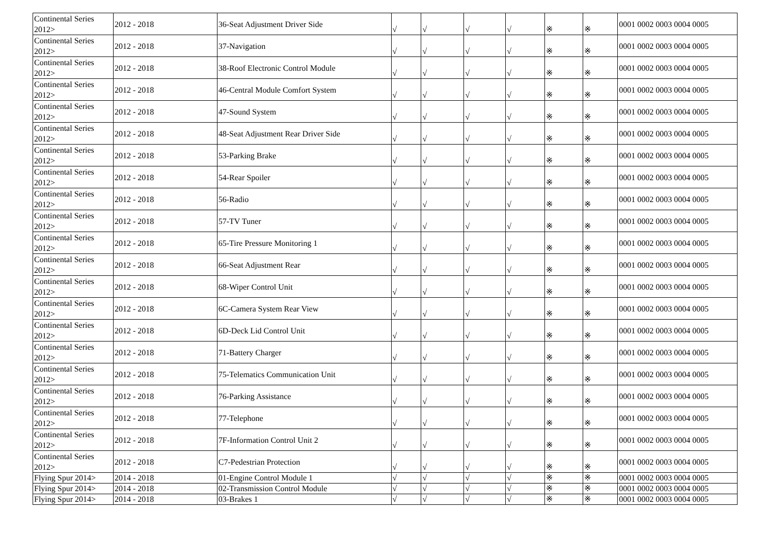| Continental Series 2012> | 2012 - 2018 | 36-Seat Adjustment Driver Side | √ | √ | √ | √ | ※ | ※ | 0001 0002 0003 0004 0005 |
| Continental Series 2012> | 2012 - 2018 | 37-Navigation | √ | √ | √ | √ | ※ | ※ | 0001 0002 0003 0004 0005 |
| Continental Series 2012> | 2012 - 2018 | 38-Roof Electronic Control Module | √ | √ | √ | √ | ※ | ※ | 0001 0002 0003 0004 0005 |
| Continental Series 2012> | 2012 - 2018 | 46-Central Module Comfort System | √ | √ | √ | √ | ※ | ※ | 0001 0002 0003 0004 0005 |
| Continental Series 2012> | 2012 - 2018 | 47-Sound System | √ | √ | √ | √ | ※ | ※ | 0001 0002 0003 0004 0005 |
| Continental Series 2012> | 2012 - 2018 | 48-Seat Adjustment Rear Driver Side | √ | √ | √ | √ | ※ | ※ | 0001 0002 0003 0004 0005 |
| Continental Series 2012> | 2012 - 2018 | 53-Parking Brake | √ | √ | √ | √ | ※ | ※ | 0001 0002 0003 0004 0005 |
| Continental Series 2012> | 2012 - 2018 | 54-Rear Spoiler | √ | √ | √ | √ | ※ | ※ | 0001 0002 0003 0004 0005 |
| Continental Series 2012> | 2012 - 2018 | 56-Radio | √ | √ | √ | √ | ※ | ※ | 0001 0002 0003 0004 0005 |
| Continental Series 2012> | 2012 - 2018 | 57-TV Tuner | √ | √ | √ | √ | ※ | ※ | 0001 0002 0003 0004 0005 |
| Continental Series 2012> | 2012 - 2018 | 65-Tire Pressure Monitoring 1 | √ | √ | √ | √ | ※ | ※ | 0001 0002 0003 0004 0005 |
| Continental Series 2012> | 2012 - 2018 | 66-Seat Adjustment Rear | √ | √ | √ | √ | ※ | ※ | 0001 0002 0003 0004 0005 |
| Continental Series 2012> | 2012 - 2018 | 68-Wiper Control Unit | √ | √ | √ | √ | ※ | ※ | 0001 0002 0003 0004 0005 |
| Continental Series 2012> | 2012 - 2018 | 6C-Camera System Rear View | √ | √ | √ | √ | ※ | ※ | 0001 0002 0003 0004 0005 |
| Continental Series 2012> | 2012 - 2018 | 6D-Deck Lid Control Unit | √ | √ | √ | √ | ※ | ※ | 0001 0002 0003 0004 0005 |
| Continental Series 2012> | 2012 - 2018 | 71-Battery Charger | √ | √ | √ | √ | ※ | ※ | 0001 0002 0003 0004 0005 |
| Continental Series 2012> | 2012 - 2018 | 75-Telematics Communication Unit | √ | √ | √ | √ | ※ | ※ | 0001 0002 0003 0004 0005 |
| Continental Series 2012> | 2012 - 2018 | 76-Parking Assistance | √ | √ | √ | √ | ※ | ※ | 0001 0002 0003 0004 0005 |
| Continental Series 2012> | 2012 - 2018 | 77-Telephone | √ | √ | √ | √ | ※ | ※ | 0001 0002 0003 0004 0005 |
| Continental Series 2012> | 2012 - 2018 | 7F-Information Control Unit 2 | √ | √ | √ | √ | ※ | ※ | 0001 0002 0003 0004 0005 |
| Continental Series 2012> | 2012 - 2018 | C7-Pedestrian Protection | √ | √ | √ | √ | ※ | ※ | 0001 0002 0003 0004 0005 |
| Flying Spur 2014> | 2014 - 2018 | 01-Engine Control Module 1 | √ | √ | √ | √ | ※ | ※ | 0001 0002 0003 0004 0005 |
| Flying Spur 2014> | 2014 - 2018 | 02-Transmission Control Module | √ | √ | √ | √ | ※ | ※ | 0001 0002 0003 0004 0005 |
| Flying Spur 2014> | 2014 - 2018 | 03-Brakes 1 | √ | √ | √ | √ | ※ | ※ | 0001 0002 0003 0004 0005 |